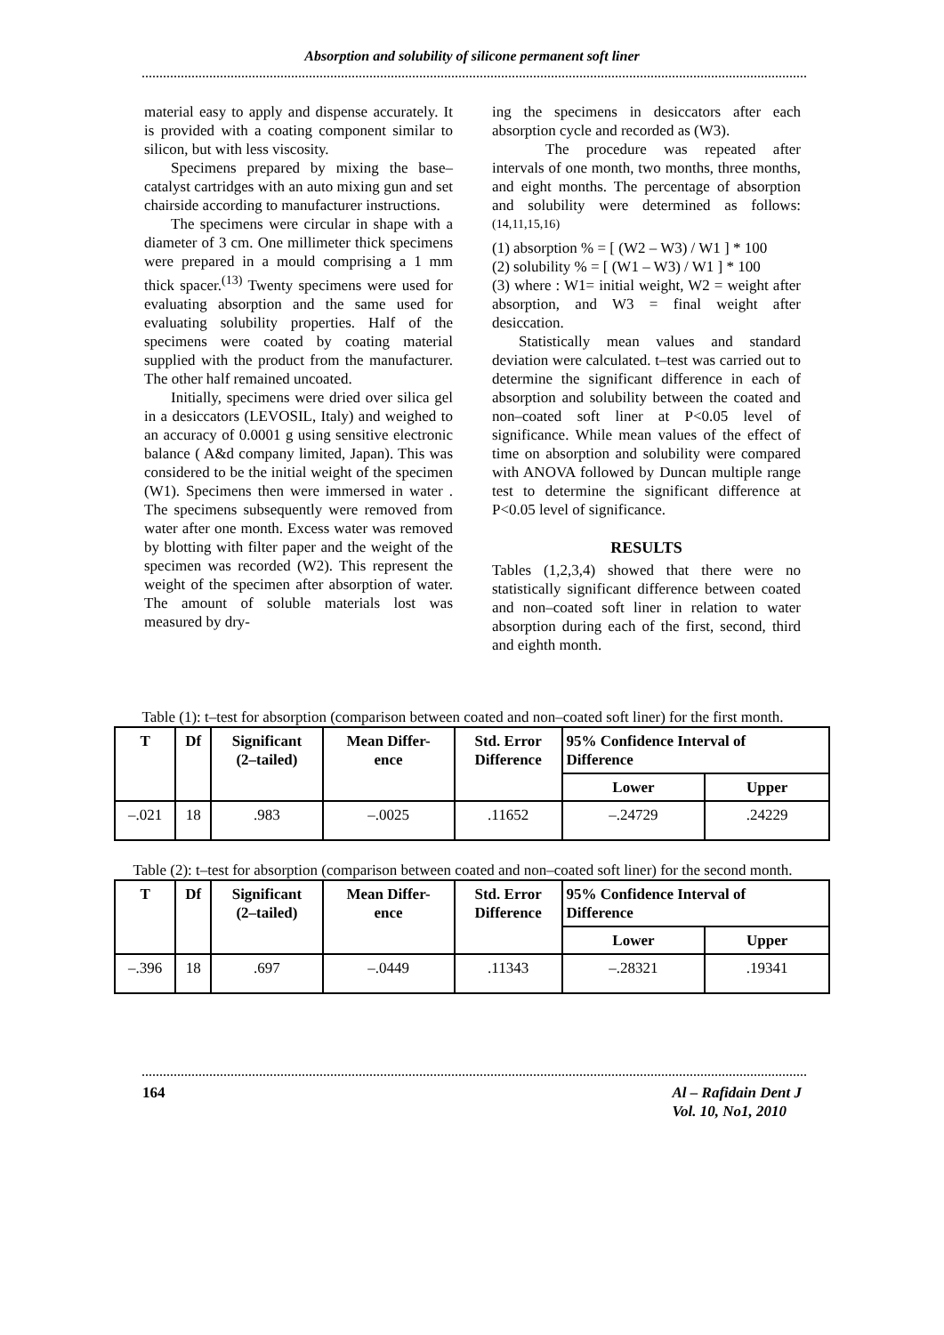Absorption and solubility of silicone permanent soft liner
material easy to apply and dispense accurately. It is provided with a coating component similar to silicon, but with less viscosity.
Specimens prepared by mixing the base–catalyst cartridges with an auto mixing gun and set chairside according to manufacturer instructions.
The specimens were circular in shape with a diameter of 3 cm. One millimeter thick specimens were prepared in a mould comprising a 1 mm thick spacer.<sup>(13)</sup> Twenty specimens were used for evaluating absorption and the same used for evaluating solubility properties. Half of the specimens were coated by coating material supplied with the product from the manufacturer. The other half remained uncoated.
Initially, specimens were dried over silica gel in a desiccators (LEVOSIL, Italy) and weighed to an accuracy of 0.0001 g using sensitive electronic balance ( A&d company limited, Japan). This was considered to be the initial weight of the specimen (W1). Specimens then were immersed in water . The specimens subsequently were removed from water after one month. Excess water was removed by blotting with filter paper and the weight of the specimen was recorded (W2). This represent the weight of the specimen after absorption of water. The amount of soluble materials lost was measured by dry-
ing the specimens in desiccators after each absorption cycle and recorded as (W3).
The procedure was repeated after intervals of one month, two months, three months, and eight months. The percentage of absorption and solubility were determined as follows: <sup>(14,11,15,16)</sup>
(1) absorption % = [ (W2 – W3) / W1 ] * 100
(2) solubility % = [ (W1 – W3) / W1 ] * 100
(3) where : W1= initial weight, W2 = weight after absorption, and W3 = final weight after desiccation.
Statistically mean values and standard deviation were calculated. t–test was carried out to determine the significant difference in each of absorption and solubility between the coated and non–coated soft liner at P<0.05 level of significance. While mean values of the effect of time on absorption and solubility were compared with ANOVA followed by Duncan multiple range test to determine the significant difference at P<0.05 level of significance.
RESULTS
Tables (1,2,3,4) showed that there were no statistically significant difference between coated and non–coated soft liner in relation to water absorption during each of the first, second, third and eighth month.
Table (1): t–test for absorption (comparison between coated and non–coated soft liner) for the first month.
| T | Df | Significant (2–tailed) | Mean Differ- ence | Std. Error Difference | 95% Confidence Interval of Difference | |
| --- | --- | --- | --- | --- | --- | --- |
| | | | | | Lower | Upper |
| –.021 | 18 | .983 | –.0025 | .11652 | –.24729 | .24229 |
Table (2): t–test for absorption (comparison between coated and non–coated soft liner) for the second month.
| T | Df | Significant (2–tailed) | Mean Differ- ence | Std. Error Difference | 95% Confidence Interval of Difference | |
| --- | --- | --- | --- | --- | --- | --- |
| | | | | | Lower | Upper |
| –.396 | 18 | .697 | –.0449 | .11343 | –.28321 | .19341 |
164 Al – Rafidain Dent J
Vol. 10, No1, 2010